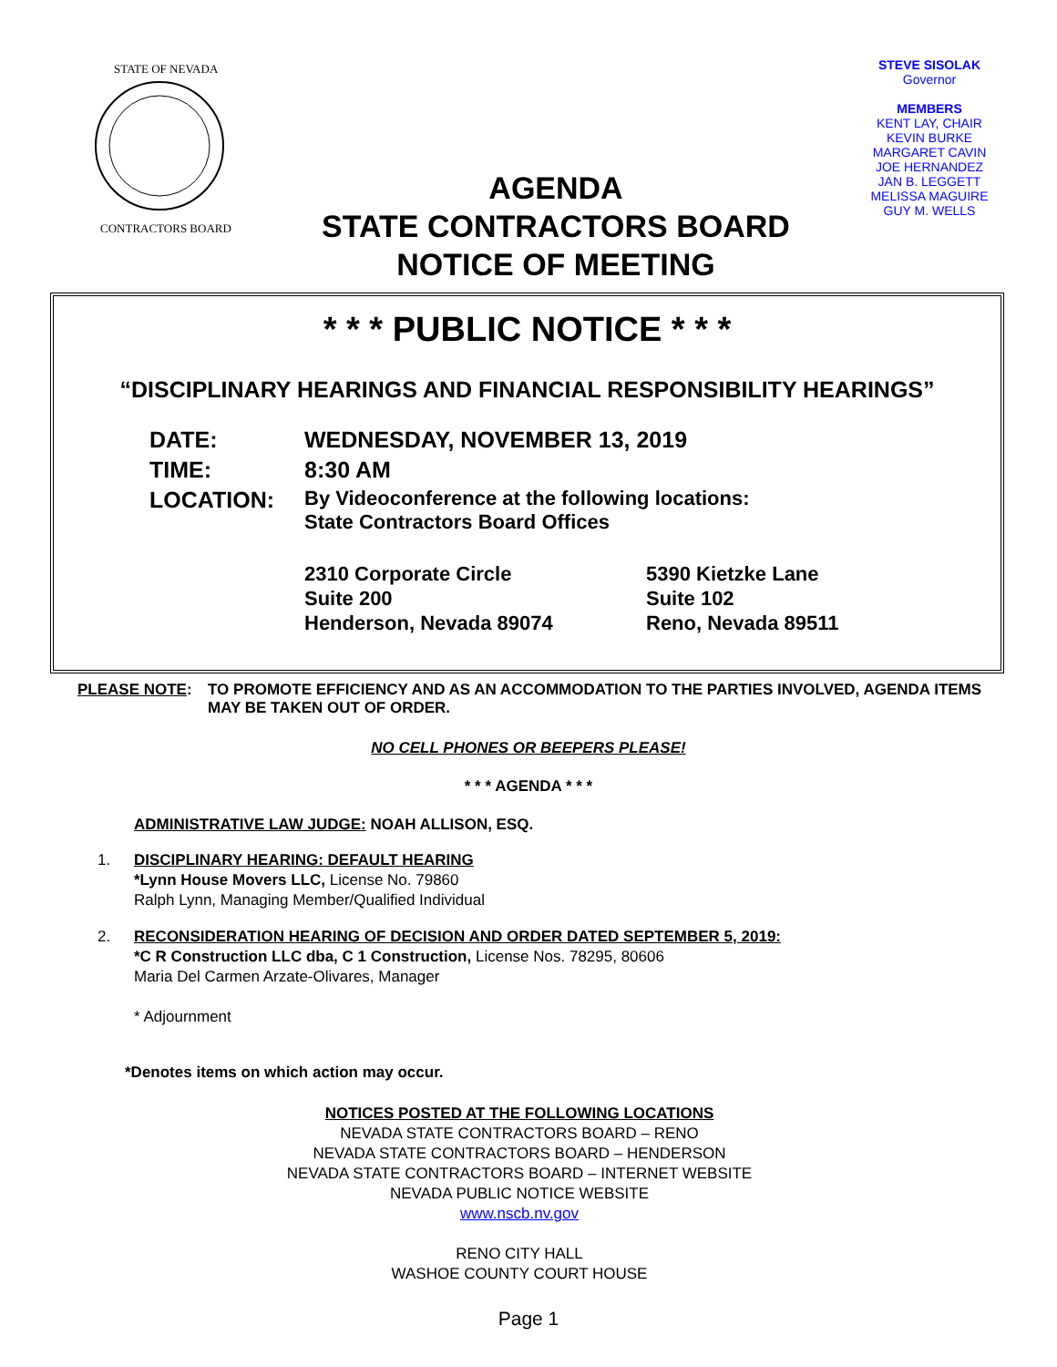STATE OF NEVADA
CONTRACTORS BOARD
AGENDA
STATE CONTRACTORS BOARD
NOTICE OF MEETING
STEVE SISOLAK
Governor
MEMBERS
KENT LAY, CHAIR
KEVIN BURKE
MARGARET CAVIN
JOE HERNANDEZ
JAN B. LEGGETT
MELISSA MAGUIRE
GUY M. WELLS
* * * PUBLIC NOTICE * * *
“DISCIPLINARY HEARINGS AND FINANCIAL RESPONSIBILITY HEARINGS”
DATE: WEDNESDAY, NOVEMBER 13, 2019
TIME: 8:30 AM
LOCATION: By Videoconference at the following locations:
State Contractors Board Offices
2310 Corporate Circle
Suite 200
Henderson, Nevada 89074
5390 Kietzke Lane
Suite 102
Reno, Nevada 89511
PLEASE NOTE: TO PROMOTE EFFICIENCY AND AS AN ACCOMMODATION TO THE PARTIES INVOLVED, AGENDA ITEMS MAY BE TAKEN OUT OF ORDER.
NO CELL PHONES OR BEEPERS PLEASE!
* * * AGENDA * * *
ADMINISTRATIVE LAW JUDGE: NOAH ALLISON, ESQ.
1. DISCIPLINARY HEARING: DEFAULT HEARING
*Lynn House Movers LLC, License No. 79860
Ralph Lynn, Managing Member/Qualified Individual
2. RECONSIDERATION HEARING OF DECISION AND ORDER DATED SEPTEMBER 5, 2019:
*C R Construction LLC dba, C 1 Construction, License Nos. 78295, 80606
Maria Del Carmen Arzate-Olivares, Manager
* Adjournment
*Denotes items on which action may occur.
NOTICES POSTED AT THE FOLLOWING LOCATIONS
NEVADA STATE CONTRACTORS BOARD – RENO
NEVADA STATE CONTRACTORS BOARD – HENDERSON
NEVADA STATE CONTRACTORS BOARD – INTERNET WEBSITE
NEVADA PUBLIC NOTICE WEBSITE
www.nscb.nv.gov
RENO CITY HALL
WASHOE COUNTY COURT HOUSE
Page 1